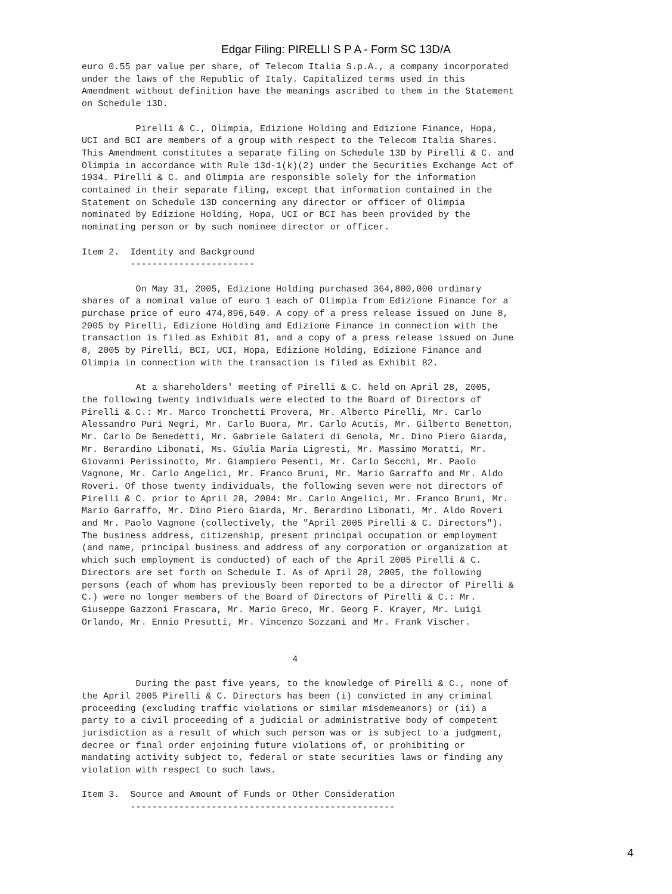Edgar Filing: PIRELLI S P A - Form SC 13D/A
euro 0.55 par value per share, of Telecom Italia S.p.A., a company incorporated
under the laws of the Republic of Italy. Capitalized terms used in this
Amendment without definition have the meanings ascribed to them in the Statement
on Schedule 13D.

          Pirelli & C., Olimpia, Edizione Holding and Edizione Finance, Hopa,
UCI and BCI are members of a group with respect to the Telecom Italia Shares.
This Amendment constitutes a separate filing on Schedule 13D by Pirelli & C. and
Olimpia in accordance with Rule 13d-1(k)(2) under the Securities Exchange Act of
1934. Pirelli & C. and Olimpia are responsible solely for the information
contained in their separate filing, except that information contained in the
Statement on Schedule 13D concerning any director or officer of Olimpia
nominated by Edizione Holding, Hopa, UCI or BCI has been provided by the
nominating person or by such nominee director or officer.

Item 2.  Identity and Background
         -----------------------

          On May 31, 2005, Edizione Holding purchased 364,800,000 ordinary
shares of a nominal value of euro 1 each of Olimpia from Edizione Finance for a
purchase price of euro 474,896,640. A copy of a press release issued on June 8,
2005 by Pirelli, Edizione Holding and Edizione Finance in connection with the
transaction is filed as Exhibit 81, and a copy of a press release issued on June
8, 2005 by Pirelli, BCI, UCI, Hopa, Edizione Holding, Edizione Finance and
Olimpia in connection with the transaction is filed as Exhibit 82.

          At a shareholders' meeting of Pirelli & C. held on April 28, 2005,
the following twenty individuals were elected to the Board of Directors of
Pirelli & C.: Mr. Marco Tronchetti Provera, Mr. Alberto Pirelli, Mr. Carlo
Alessandro Puri Negri, Mr. Carlo Buora, Mr. Carlo Acutis, Mr. Gilberto Benetton,
Mr. Carlo De Benedetti, Mr. Gabriele Galateri di Genola, Mr. Dino Piero Giarda,
Mr. Berardino Libonati, Ms. Giulia Maria Ligresti, Mr. Massimo Moratti, Mr.
Giovanni Perissinotto, Mr. Giampiero Pesenti, Mr. Carlo Secchi, Mr. Paolo
Vagnone, Mr. Carlo Angelici, Mr. Franco Bruni, Mr. Mario Garraffo and Mr. Aldo
Roveri. Of those twenty individuals, the following seven were not directors of
Pirelli & C. prior to April 28, 2004: Mr. Carlo Angelici, Mr. Franco Bruni, Mr.
Mario Garraffo, Mr. Dino Piero Giarda, Mr. Berardino Libonati, Mr. Aldo Roveri
and Mr. Paolo Vagnone (collectively, the "April 2005 Pirelli & C. Directors").
The business address, citizenship, present principal occupation or employment
(and name, principal business and address of any corporation or organization at
which such employment is conducted) of each of the April 2005 Pirelli & C.
Directors are set forth on Schedule I. As of April 28, 2005, the following
persons (each of whom has previously been reported to be a director of Pirelli &
C.) were no longer members of the Board of Directors of Pirelli & C.: Mr.
Giuseppe Gazzoni Frascara, Mr. Mario Greco, Mr. Georg F. Krayer, Mr. Luigi
Orlando, Mr. Ennio Presutti, Mr. Vincenzo Sozzani and Mr. Frank Vischer.


                                       4

          During the past five years, to the knowledge of Pirelli & C., none of
the April 2005 Pirelli & C. Directors has been (i) convicted in any criminal
proceeding (excluding traffic violations or similar misdemeanors) or (ii) a
party to a civil proceeding of a judicial or administrative body of competent
jurisdiction as a result of which such person was or is subject to a judgment,
decree or final order enjoining future violations of, or prohibiting or
mandating activity subject to, federal or state securities laws or finding any
violation with respect to such laws.

Item 3.  Source and Amount of Funds or Other Consideration
         -------------------------------------------------
4